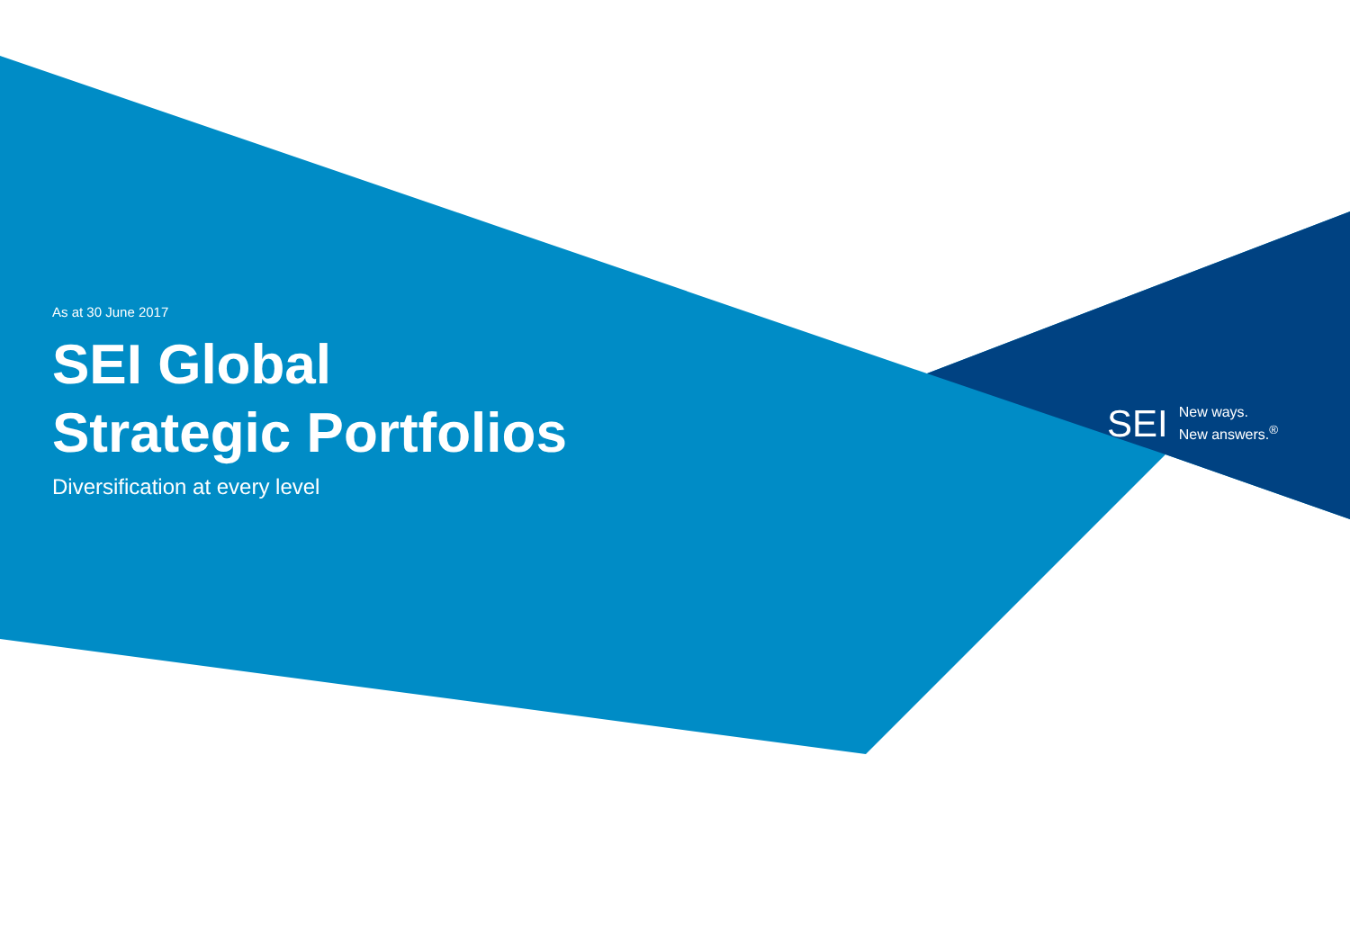As at 30 June 2017
SEI Global
Strategic Portfolios
Diversification at every level
SEI New ways.
New answers.<sup>®</sup>